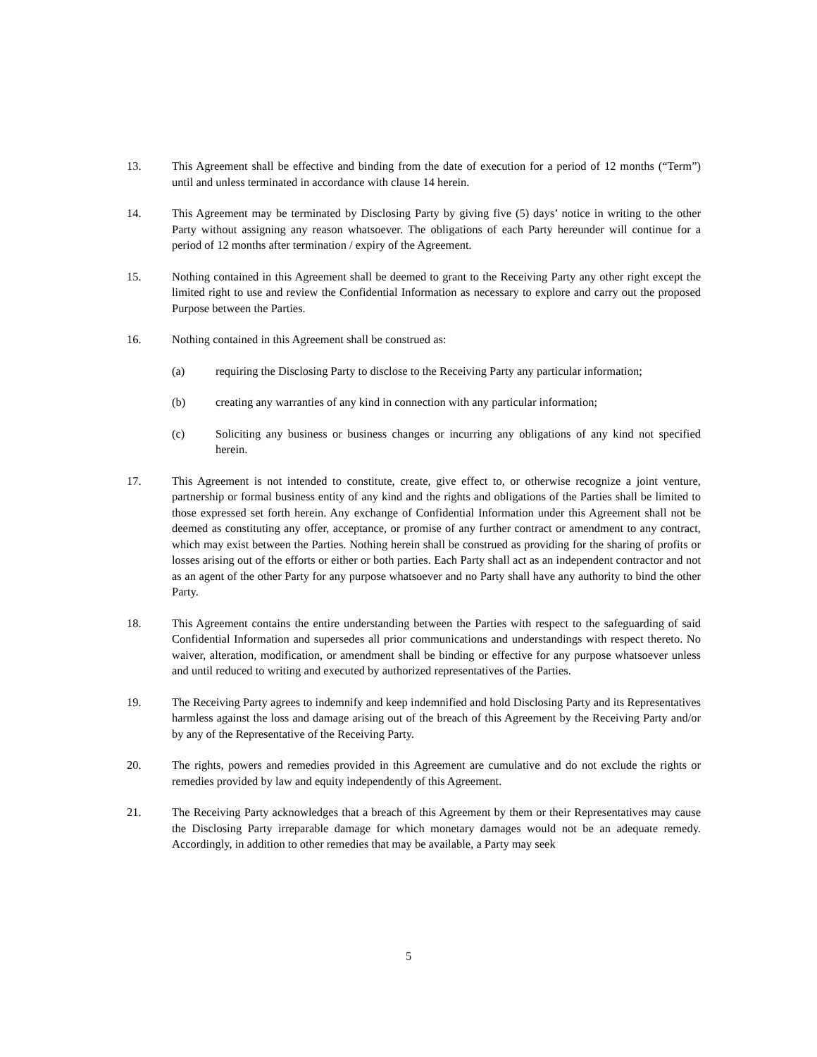13. This Agreement shall be effective and binding from the date of execution for a period of 12 months (“Term”) until and unless terminated in accordance with clause 14 herein.
14. This Agreement may be terminated by Disclosing Party by giving five (5) days’ notice in writing to the other Party without assigning any reason whatsoever. The obligations of each Party hereunder will continue for a period of 12 months after termination / expiry of the Agreement.
15. Nothing contained in this Agreement shall be deemed to grant to the Receiving Party any other right except the limited right to use and review the Confidential Information as necessary to explore and carry out the proposed Purpose between the Parties.
16. Nothing contained in this Agreement shall be construed as:
(a) requiring the Disclosing Party to disclose to the Receiving Party any particular information;
(b) creating any warranties of any kind in connection with any particular information;
(c) Soliciting any business or business changes or incurring any obligations of any kind not specified herein.
17. This Agreement is not intended to constitute, create, give effect to, or otherwise recognize a joint venture, partnership or formal business entity of any kind and the rights and obligations of the Parties shall be limited to those expressed set forth herein. Any exchange of Confidential Information under this Agreement shall not be deemed as constituting any offer, acceptance, or promise of any further contract or amendment to any contract, which may exist between the Parties. Nothing herein shall be construed as providing for the sharing of profits or losses arising out of the efforts or either or both parties. Each Party shall act as an independent contractor and not as an agent of the other Party for any purpose whatsoever and no Party shall have any authority to bind the other Party.
18. This Agreement contains the entire understanding between the Parties with respect to the safeguarding of said Confidential Information and supersedes all prior communications and understandings with respect thereto. No waiver, alteration, modification, or amendment shall be binding or effective for any purpose whatsoever unless and until reduced to writing and executed by authorized representatives of the Parties.
19. The Receiving Party agrees to indemnify and keep indemnified and hold Disclosing Party and its Representatives harmless against the loss and damage arising out of the breach of this Agreement by the Receiving Party and/or by any of the Representative of the Receiving Party.
20. The rights, powers and remedies provided in this Agreement are cumulative and do not exclude the rights or remedies provided by law and equity independently of this Agreement.
21. The Receiving Party acknowledges that a breach of this Agreement by them or their Representatives may cause the Disclosing Party irreparable damage for which monetary damages would not be an adequate remedy. Accordingly, in addition to other remedies that may be available, a Party may seek
5